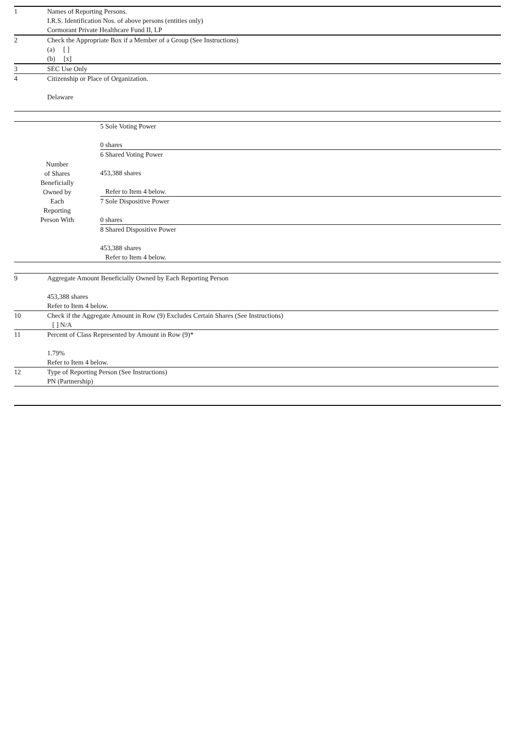| 1 | Names of Reporting Persons. I.R.S. Identification Nos. of above persons (entities only) Cormorant Private Healthcare Fund II, LP |
| 2 | Check the Appropriate Box if a Member of a Group (See Instructions) (a) [ ] (b) [x] |
| 3 | SEC Use Only |
| 4 | Citizenship or Place of Organization. Delaware |
| Number of Shares Beneficially Owned by Each Reporting Person With | 5 Sole Voting Power 0 shares |
| | 6 Shared Voting Power 453,388 shares Refer to Item 4 below. |
| | 7 Sole Dispositive Power 0 shares |
| | 8 Shared Dispositive Power 453,388 shares Refer to Item 4 below. |
| 9 | Aggregate Amount Beneficially Owned by Each Reporting Person 453,388 shares Refer to Item 4 below. |
| 10 | Check if the Aggregate Amount in Row (9) Excludes Certain Shares (See Instructions) [ ] N/A |
| 11 | Percent of Class Represented by Amount in Row (9)* 1.79% Refer to Item 4 below. |
| 12 | Type of Reporting Person (See Instructions) PN (Partnership) |